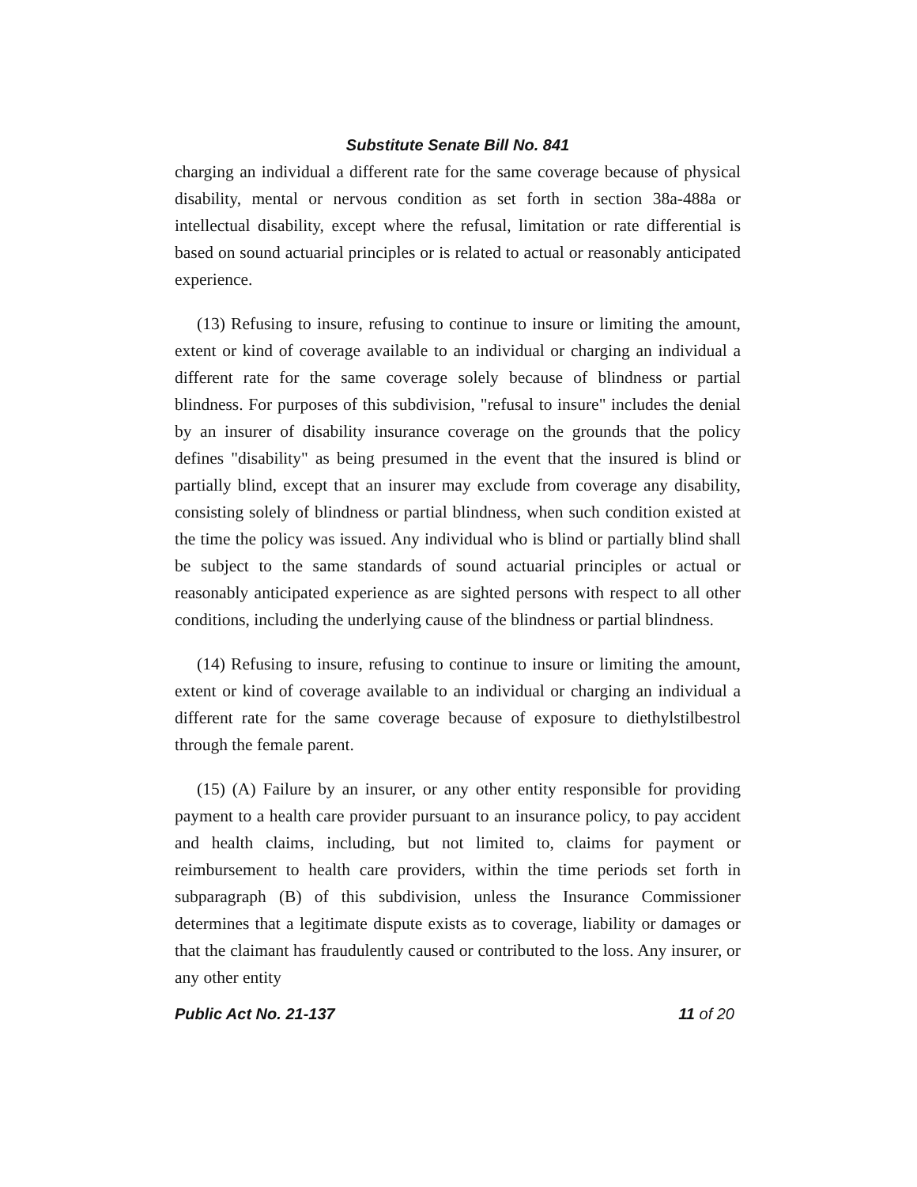Substitute Senate Bill No. 841
charging an individual a different rate for the same coverage because of physical disability, mental or nervous condition as set forth in section 38a-488a or intellectual disability, except where the refusal, limitation or rate differential is based on sound actuarial principles or is related to actual or reasonably anticipated experience.
(13) Refusing to insure, refusing to continue to insure or limiting the amount, extent or kind of coverage available to an individual or charging an individual a different rate for the same coverage solely because of blindness or partial blindness. For purposes of this subdivision, "refusal to insure" includes the denial by an insurer of disability insurance coverage on the grounds that the policy defines "disability" as being presumed in the event that the insured is blind or partially blind, except that an insurer may exclude from coverage any disability, consisting solely of blindness or partial blindness, when such condition existed at the time the policy was issued. Any individual who is blind or partially blind shall be subject to the same standards of sound actuarial principles or actual or reasonably anticipated experience as are sighted persons with respect to all other conditions, including the underlying cause of the blindness or partial blindness.
(14) Refusing to insure, refusing to continue to insure or limiting the amount, extent or kind of coverage available to an individual or charging an individual a different rate for the same coverage because of exposure to diethylstilbestrol through the female parent.
(15) (A) Failure by an insurer, or any other entity responsible for providing payment to a health care provider pursuant to an insurance policy, to pay accident and health claims, including, but not limited to, claims for payment or reimbursement to health care providers, within the time periods set forth in subparagraph (B) of this subdivision, unless the Insurance Commissioner determines that a legitimate dispute exists as to coverage, liability or damages or that the claimant has fraudulently caused or contributed to the loss. Any insurer, or any other entity
Public Act No. 21-137 11 of 20